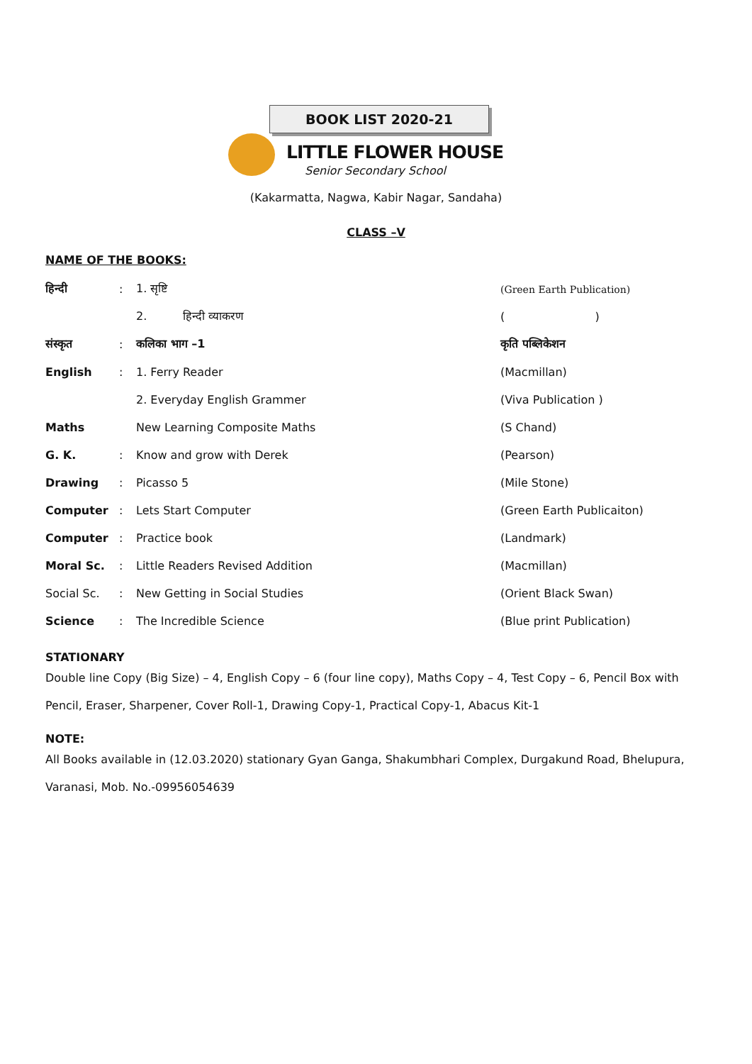BOOK LIST 2020-21
LITTLE FLOWER HOUSE
Senior Secondary School
(Kakarmatta, Nagwa, Kabir Nagar, Sandaha)
CLASS –V
NAME OF THE BOOKS:
| हिन्दी | : | 1. सृष्टि | (Green Earth Publication) |
| | | 2. हिन्दी व्याकरण | ( ) |
| संस्कृत | : | कलिका भाग –1 | कृति पब्लिकेशन |
| English | : | 1. Ferry Reader | (Macmillan) |
| | | 2. Everyday English Grammer | (Viva Publication ) |
| Maths | | New Learning Composite Maths | (S Chand) |
| G. K. | : | Know and grow with Derek | (Pearson) |
| Drawing | : | Picasso 5 | (Mile Stone) |
| Computer | : | Lets Start Computer | (Green Earth Publicaiton) |
| Computer | : | Practice book | (Landmark) |
| Moral Sc. | : | Little Readers Revised Addition | (Macmillan) |
| Social Sc. | : | New Getting in Social Studies | (Orient Black Swan) |
| Science | : | The Incredible Science | (Blue print Publication) |
STATIONARY
Double line Copy (Big Size) – 4, English Copy – 6 (four line copy), Maths Copy – 4, Test Copy – 6, Pencil Box with Pencil, Eraser, Sharpener, Cover Roll-1, Drawing Copy-1, Practical Copy-1, Abacus Kit-1
NOTE:
All Books available in (12.03.2020) stationary Gyan Ganga, Shakumbhari Complex, Durgakund Road, Bhelupura, Varanasi, Mob. No.-09956054639